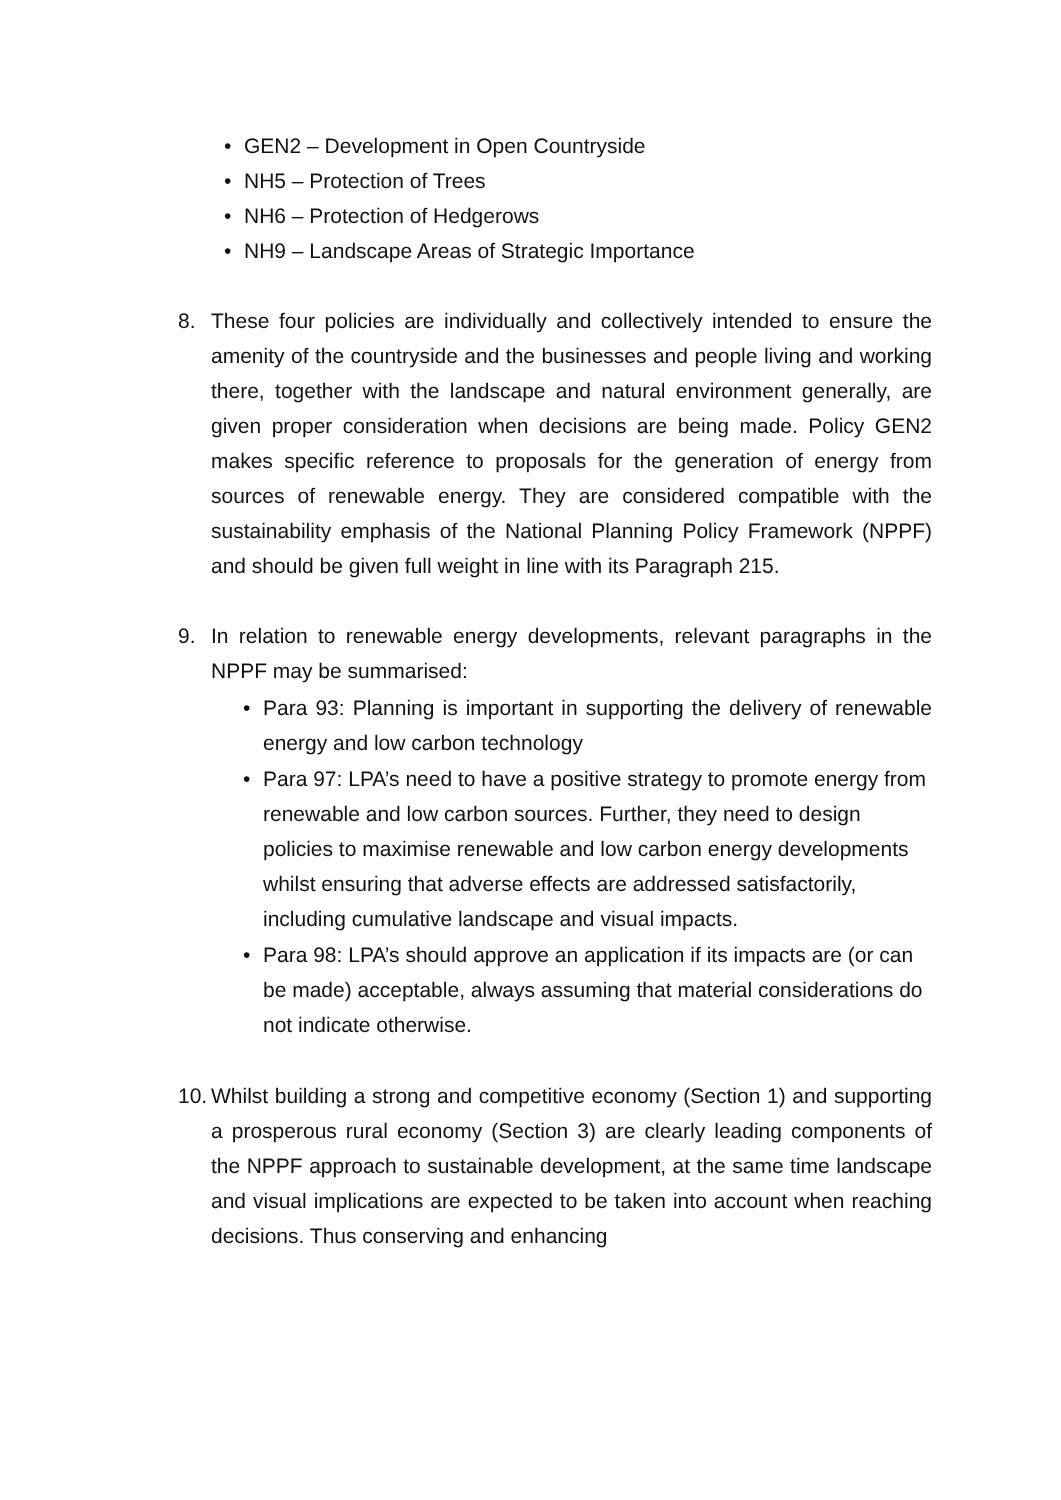• GEN2 – Development in Open Countryside
• NH5 – Protection of Trees
• NH6 – Protection of Hedgerows
• NH9 – Landscape Areas of Strategic Importance
8. These four policies are individually and collectively intended to ensure the amenity of the countryside and the businesses and people living and working there, together with the landscape and natural environment generally, are given proper consideration when decisions are being made. Policy GEN2 makes specific reference to proposals for the generation of energy from sources of renewable energy. They are considered compatible with the sustainability emphasis of the National Planning Policy Framework (NPPF) and should be given full weight in line with its Paragraph 215.
9. In relation to renewable energy developments, relevant paragraphs in the NPPF may be summarised:
• Para 93: Planning is important in supporting the delivery of renewable energy and low carbon technology
• Para 97: LPA’s need to have a positive strategy to promote energy from renewable and low carbon sources. Further, they need to design policies to maximise renewable and low carbon energy developments whilst ensuring that adverse effects are addressed satisfactorily, including cumulative landscape and visual impacts.
• Para 98: LPA’s should approve an application if its impacts are (or can be made) acceptable, always assuming that material considerations do not indicate otherwise.
10.
Whilst building a strong and competitive economy (Section 1) and supporting a prosperous rural economy (Section 3) are clearly leading components of the NPPF approach to sustainable development, at the same time landscape and visual implications are expected to be taken into account when reaching decisions. Thus conserving and enhancing